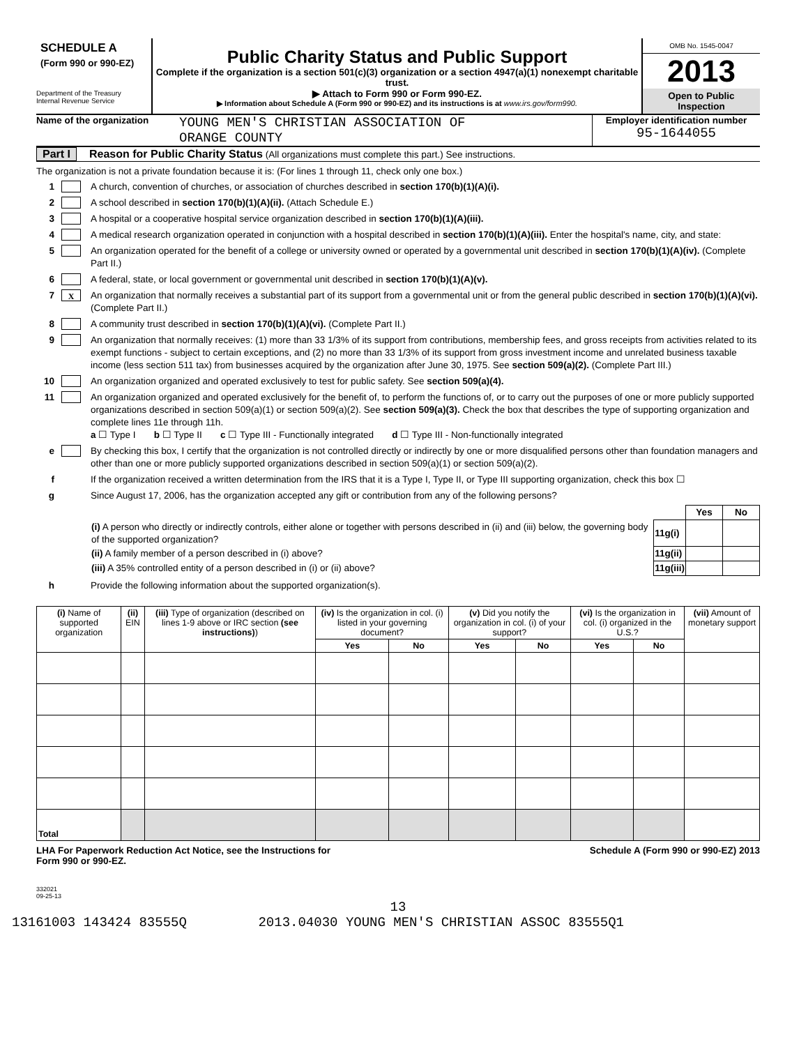SCHEDULE A
(Form 990 or 990-EZ)
Department of the Treasury
Internal Revenue Service
Public Charity Status and Public Support
Complete if the organization is a section 501(c)(3) organization or a section 4947(a)(1) nonexempt charitable trust.
▶ Attach to Form 990 or Form 990-EZ.
▶ Information about Schedule A (Form 990 or 990-EZ) and its instructions is at www.irs.gov/form990.
OMB No. 1545-0047
2013
Open to Public Inspection
Name of the organization
YOUNG MEN'S CHRISTIAN ASSOCIATION OF
ORANGE COUNTY
Employer identification number
95-1644055
Part I Reason for Public Charity Status (All organizations must complete this part.) See instructions.
The organization is not a private foundation because it is: (For lines 1 through 11, check only one box.)
1 A church, convention of churches, or association of churches described in section 170(b)(1)(A)(i).
2 A school described in section 170(b)(1)(A)(ii). (Attach Schedule E.)
3 A hospital or a cooperative hospital service organization described in section 170(b)(1)(A)(iii).
4 A medical research organization operated in conjunction with a hospital described in section 170(b)(1)(A)(iii). Enter the hospital's name, city, and state:
5 An organization operated for the benefit of a college or university owned or operated by a governmental unit described in section 170(b)(1)(A)(iv). (Complete Part II.)
6 A federal, state, or local government or governmental unit described in section 170(b)(1)(A)(v).
7 X An organization that normally receives a substantial part of its support from a governmental unit or from the general public described in section 170(b)(1)(A)(vi). (Complete Part II.)
8 A community trust described in section 170(b)(1)(A)(vi). (Complete Part II.)
9 An organization that normally receives: (1) more than 33 1/3% of its support from contributions, membership fees, and gross receipts from activities related to its exempt functions - subject to certain exceptions, and (2) no more than 33 1/3% of its support from gross investment income and unrelated business taxable income (less section 511 tax) from businesses acquired by the organization after June 30, 1975. See section 509(a)(2). (Complete Part III.)
10 An organization organized and operated exclusively to test for public safety. See section 509(a)(4).
11 An organization organized and operated exclusively for the benefit of, to perform the functions of, or to carry out the purposes of one or more publicly supported organizations described in section 509(a)(1) or section 509(a)(2). See section 509(a)(3). Check the box that describes the type of supporting organization and complete lines 11e through 11h.
a ☐ Type I b ☐ Type II c ☐ Type III - Functionally integrated d ☐ Type III - Non-functionally integrated
e By checking this box, I certify that the organization is not controlled directly or indirectly by one or more disqualified persons other than foundation managers and other than one or more publicly supported organizations described in section 509(a)(1) or section 509(a)(2).
f If the organization received a written determination from the IRS that it is a Type I, Type II, or Type III supporting organization, check this box ☐
g Since August 17, 2006, has the organization accepted any gift or contribution from any of the following persons?
| | | Yes | No |
| (i) A person who directly or indirectly controls, either alone or together with persons described in (ii) and (iii) below, the governing body of the supported organization? | 11g(i) | | |
| (ii) A family member of a person described in (i) above? | 11g(ii) | | |
| (iii) A 35% controlled entity of a person described in (i) or (ii) above? | 11g(iii) | | |
h Provide the following information about the supported organization(s).
| (i) Name of supported organization | (ii) EIN | (iii) Type of organization (described on lines 1-9 above or IRC section (see instructions) ) | (iv) Is the organization in col. (i) listed in your governing document? | | (v) Did you notify the organization in col. (i) of your support? | | (vi) Is the organization in col. (i) organized in the U.S.? | | (vii) Amount of monetary support |
| --- | --- | --- | --- | --- | --- | --- | --- | --- | --- |
| | | | Yes | No | Yes | No | Yes | No | |
| Total | | | | | | | | | |
LHA For Paperwork Reduction Act Notice, see the Instructions for
Form 990 or 990-EZ. Schedule A (Form 990 or 990-EZ) 2013
332021
09-25-13
13
13161003 143424 83555Q 2013.04030 YOUNG MEN'S CHRISTIAN ASSOC 83555Q1